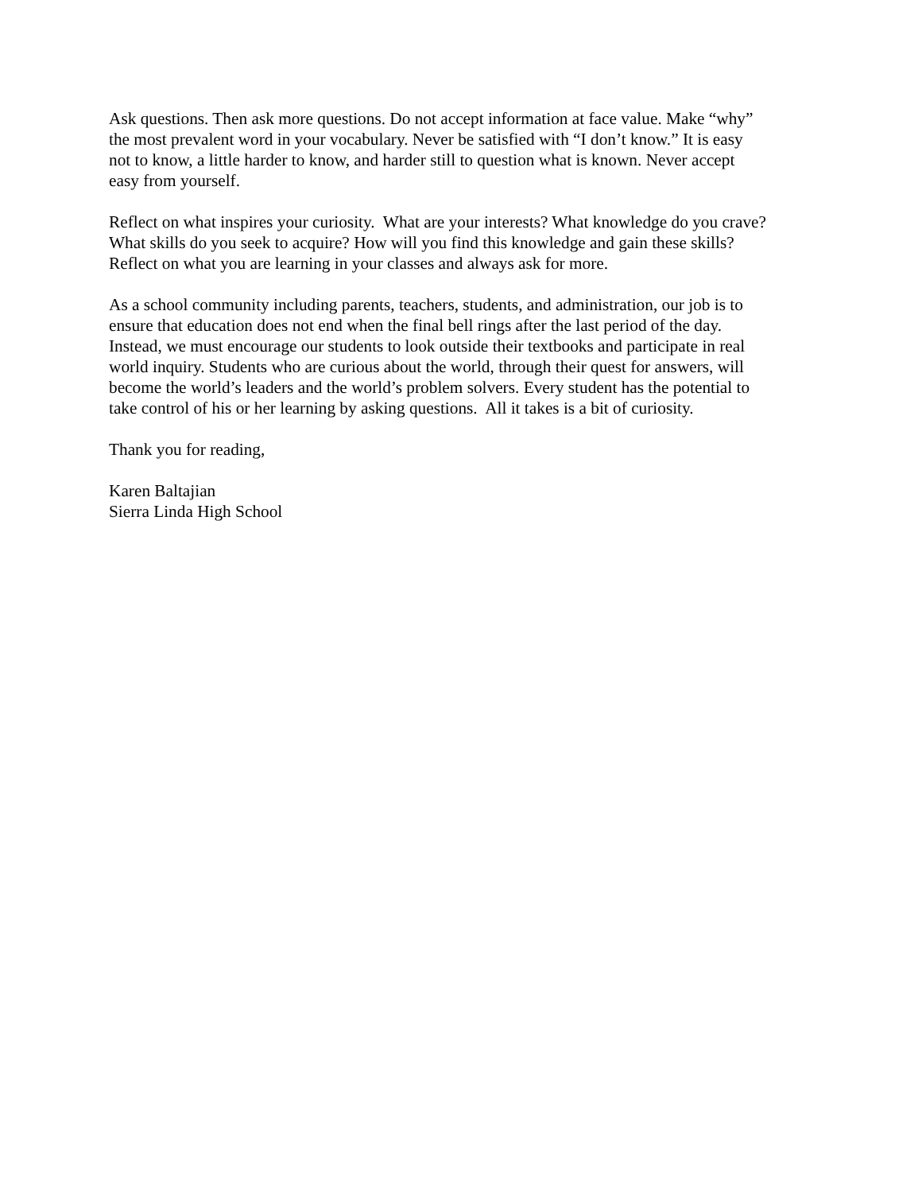Ask questions. Then ask more questions. Do not accept information at face value. Make “why”
the most prevalent word in your vocabulary. Never be satisfied with “I don’t know.” It is easy
not to know, a little harder to know, and harder still to question what is known. Never accept
easy from yourself.
Reflect on what inspires your curiosity. What are your interests? What knowledge do you crave?
What skills do you seek to acquire? How will you find this knowledge and gain these skills?
Reflect on what you are learning in your classes and always ask for more.
As a school community including parents, teachers, students, and administration, our job is to
ensure that education does not end when the final bell rings after the last period of the day.
Instead, we must encourage our students to look outside their textbooks and participate in real
world inquiry. Students who are curious about the world, through their quest for answers, will
become the world’s leaders and the world’s problem solvers. Every student has the potential to
take control of his or her learning by asking questions. All it takes is a bit of curiosity.
Thank you for reading,
Karen Baltajian
Sierra Linda High School